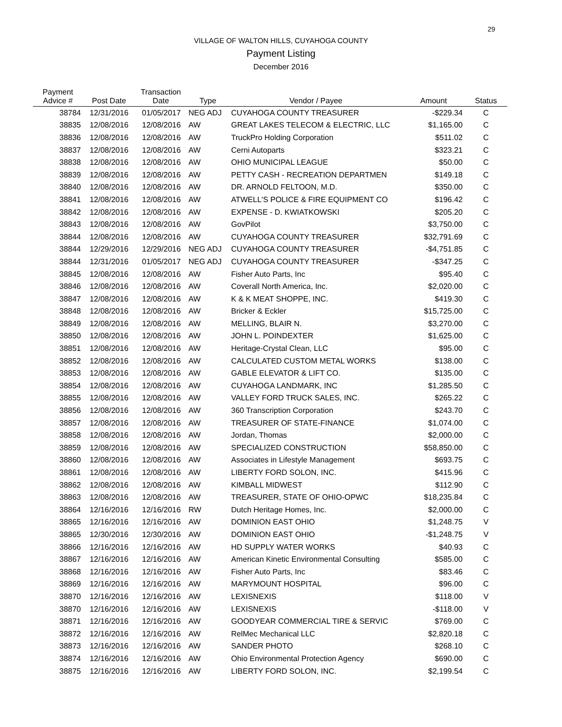29
VILLAGE OF WALTON HILLS, CUYAHOGA COUNTY
Payment Listing
December 2016
| Payment Advice # | Post Date | Transaction Date | Type | Vendor / Payee | Amount | Status |
| --- | --- | --- | --- | --- | --- | --- |
| 38784 | 12/31/2016 | 01/05/2017 | NEG ADJ | CUYAHOGA COUNTY TREASURER | -$229.34 | C |
| 38835 | 12/08/2016 | 12/08/2016 | AW | GREAT LAKES TELECOM & ELECTRIC, LLC | $1,165.00 | C |
| 38836 | 12/08/2016 | 12/08/2016 | AW | TruckPro Holding Corporation | $511.02 | C |
| 38837 | 12/08/2016 | 12/08/2016 | AW | Cerni Autoparts | $323.21 | C |
| 38838 | 12/08/2016 | 12/08/2016 | AW | OHIO MUNICIPAL LEAGUE | $50.00 | C |
| 38839 | 12/08/2016 | 12/08/2016 | AW | PETTY CASH - RECREATION DEPARTMEN | $149.18 | C |
| 38840 | 12/08/2016 | 12/08/2016 | AW | DR. ARNOLD FELTOON, M.D. | $350.00 | C |
| 38841 | 12/08/2016 | 12/08/2016 | AW | ATWELL'S POLICE & FIRE EQUIPMENT CO | $196.42 | C |
| 38842 | 12/08/2016 | 12/08/2016 | AW | EXPENSE - D. KWIATKOWSKI | $205.20 | C |
| 38843 | 12/08/2016 | 12/08/2016 | AW | GovPilot | $3,750.00 | C |
| 38844 | 12/08/2016 | 12/08/2016 | AW | CUYAHOGA COUNTY TREASURER | $32,791.69 | C |
| 38844 | 12/29/2016 | 12/29/2016 | NEG ADJ | CUYAHOGA COUNTY TREASURER | -$4,751.85 | C |
| 38844 | 12/31/2016 | 01/05/2017 | NEG ADJ | CUYAHOGA COUNTY TREASURER | -$347.25 | C |
| 38845 | 12/08/2016 | 12/08/2016 | AW | Fisher Auto Parts, Inc | $95.40 | C |
| 38846 | 12/08/2016 | 12/08/2016 | AW | Coverall North America, Inc. | $2,020.00 | C |
| 38847 | 12/08/2016 | 12/08/2016 | AW | K & K MEAT SHOPPE, INC. | $419.30 | C |
| 38848 | 12/08/2016 | 12/08/2016 | AW | Bricker & Eckler | $15,725.00 | C |
| 38849 | 12/08/2016 | 12/08/2016 | AW | MELLING, BLAIR N. | $3,270.00 | C |
| 38850 | 12/08/2016 | 12/08/2016 | AW | JOHN L. POINDEXTER | $1,625.00 | C |
| 38851 | 12/08/2016 | 12/08/2016 | AW | Heritage-Crystal Clean, LLC | $95.00 | C |
| 38852 | 12/08/2016 | 12/08/2016 | AW | CALCULATED CUSTOM METAL WORKS | $138.00 | C |
| 38853 | 12/08/2016 | 12/08/2016 | AW | GABLE ELEVATOR & LIFT CO. | $135.00 | C |
| 38854 | 12/08/2016 | 12/08/2016 | AW | CUYAHOGA LANDMARK, INC | $1,285.50 | C |
| 38855 | 12/08/2016 | 12/08/2016 | AW | VALLEY FORD TRUCK SALES, INC. | $265.22 | C |
| 38856 | 12/08/2016 | 12/08/2016 | AW | 360 Transcription Corporation | $243.70 | C |
| 38857 | 12/08/2016 | 12/08/2016 | AW | TREASURER OF STATE-FINANCE | $1,074.00 | C |
| 38858 | 12/08/2016 | 12/08/2016 | AW | Jordan, Thomas | $2,000.00 | C |
| 38859 | 12/08/2016 | 12/08/2016 | AW | SPECIALIZED CONSTRUCTION | $58,850.00 | C |
| 38860 | 12/08/2016 | 12/08/2016 | AW | Associates in Lifestyle Management | $693.75 | C |
| 38861 | 12/08/2016 | 12/08/2016 | AW | LIBERTY FORD SOLON, INC. | $415.96 | C |
| 38862 | 12/08/2016 | 12/08/2016 | AW | KIMBALL MIDWEST | $112.90 | C |
| 38863 | 12/08/2016 | 12/08/2016 | AW | TREASURER, STATE OF OHIO-OPWC | $18,235.84 | C |
| 38864 | 12/16/2016 | 12/16/2016 | RW | Dutch Heritage Homes, Inc. | $2,000.00 | C |
| 38865 | 12/16/2016 | 12/16/2016 | AW | DOMINION EAST OHIO | $1,248.75 | V |
| 38865 | 12/30/2016 | 12/30/2016 | AW | DOMINION EAST OHIO | -$1,248.75 | V |
| 38866 | 12/16/2016 | 12/16/2016 | AW | HD SUPPLY WATER WORKS | $40.93 | C |
| 38867 | 12/16/2016 | 12/16/2016 | AW | American Kinetic Environmental Consulting | $585.00 | C |
| 38868 | 12/16/2016 | 12/16/2016 | AW | Fisher Auto Parts, Inc | $83.46 | C |
| 38869 | 12/16/2016 | 12/16/2016 | AW | MARYMOUNT HOSPITAL | $96.00 | C |
| 38870 | 12/16/2016 | 12/16/2016 | AW | LEXISNEXIS | $118.00 | V |
| 38870 | 12/16/2016 | 12/16/2016 | AW | LEXISNEXIS | -$118.00 | V |
| 38871 | 12/16/2016 | 12/16/2016 | AW | GOODYEAR COMMERCIAL TIRE & SERVIC | $769.00 | C |
| 38872 | 12/16/2016 | 12/16/2016 | AW | RelMec Mechanical LLC | $2,820.18 | C |
| 38873 | 12/16/2016 | 12/16/2016 | AW | SANDER PHOTO | $268.10 | C |
| 38874 | 12/16/2016 | 12/16/2016 | AW | Ohio Environmental Protection Agency | $690.00 | C |
| 38875 | 12/16/2016 | 12/16/2016 | AW | LIBERTY FORD SOLON, INC. | $2,199.54 | C |